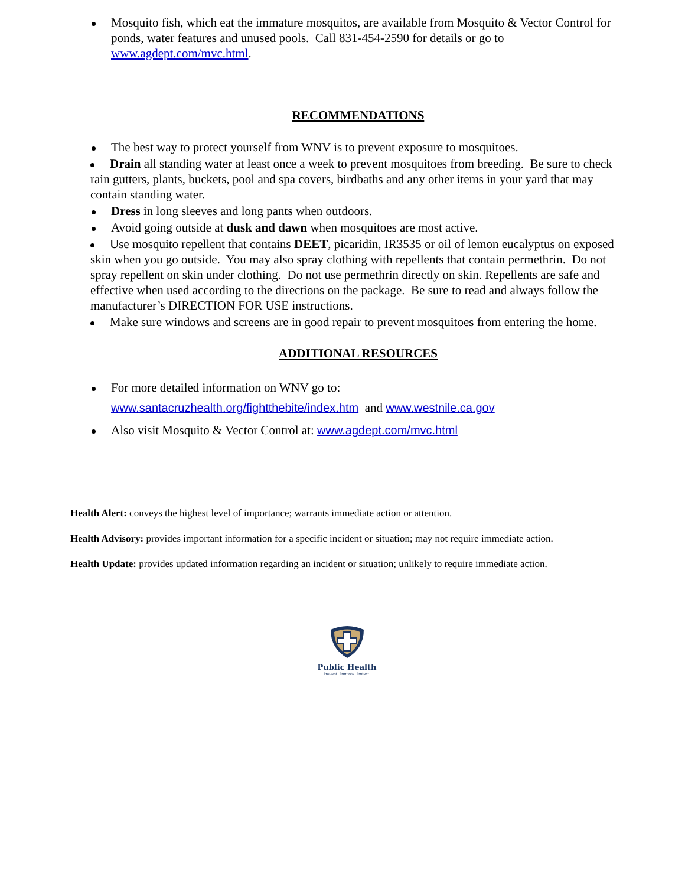Mosquito fish, which eat the immature mosquitos, are available from Mosquito & Vector Control for ponds, water features and unused pools. Call 831-454-2590 for details or go to www.agdept.com/mvc.html.
RECOMMENDATIONS
The best way to protect yourself from WNV is to prevent exposure to mosquitoes.
Drain all standing water at least once a week to prevent mosquitoes from breeding. Be sure to check rain gutters, plants, buckets, pool and spa covers, birdbaths and any other items in your yard that may contain standing water.
Dress in long sleeves and long pants when outdoors.
Avoid going outside at dusk and dawn when mosquitoes are most active.
Use mosquito repellent that contains DEET, picaridin, IR3535 or oil of lemon eucalyptus on exposed skin when you go outside. You may also spray clothing with repellents that contain permethrin. Do not spray repellent on skin under clothing. Do not use permethrin directly on skin. Repellents are safe and effective when used according to the directions on the package. Be sure to read and always follow the manufacturer’s DIRECTION FOR USE instructions.
Make sure windows and screens are in good repair to prevent mosquitoes from entering the home.
ADDITIONAL RESOURCES
For more detailed information on WNV go to:
www.santacruzhealth.org/fightthebite/index.htm and www.westnile.ca.gov
Also visit Mosquito & Vector Control at: www.agdept.com/mvc.html
Health Alert: conveys the highest level of importance; warrants immediate action or attention.
Health Advisory: provides important information for a specific incident or situation; may not require immediate action.
Health Update: provides updated information regarding an incident or situation; unlikely to require immediate action.
Public Health
Prevent. Promote. Protect.